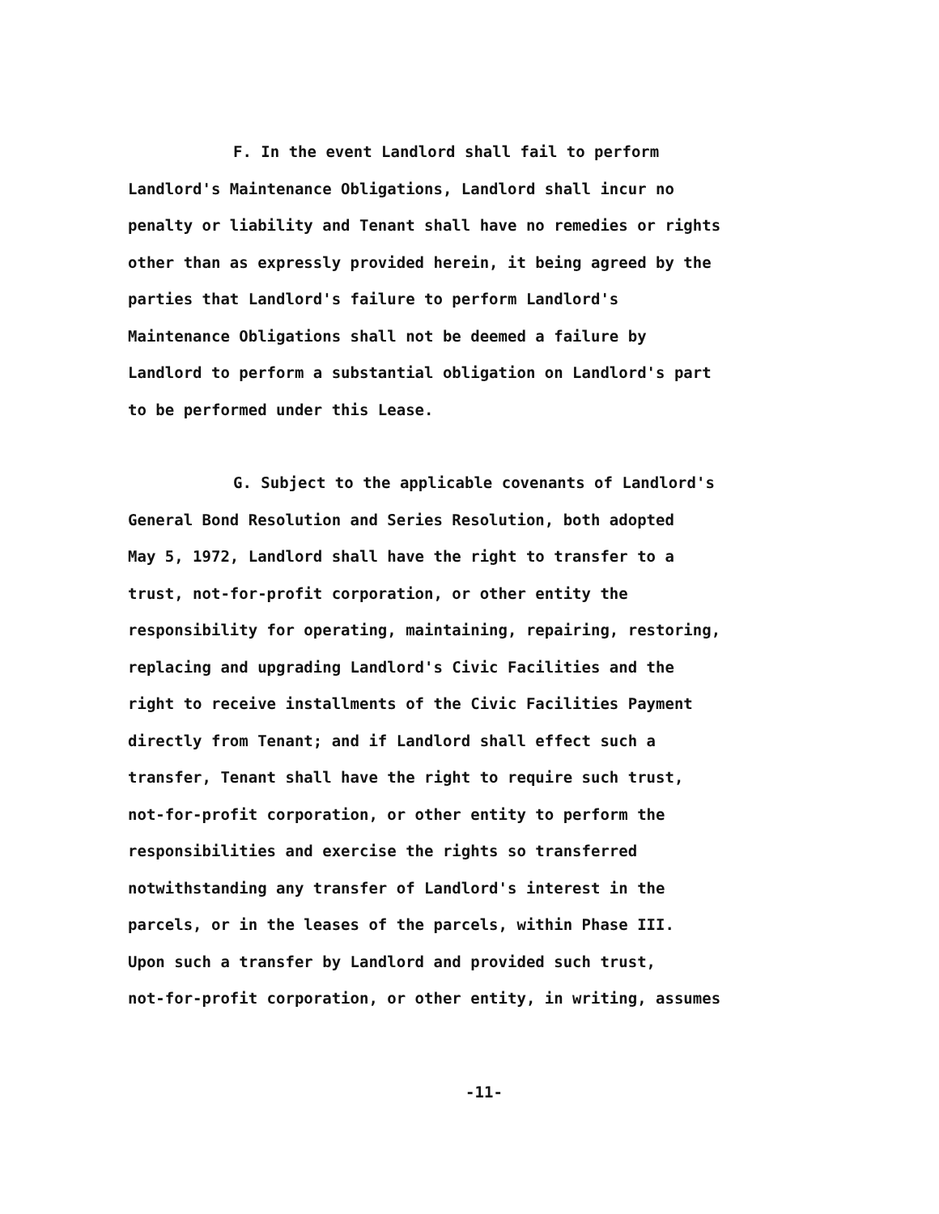F. In the event Landlord shall fail to perform
Landlord's Maintenance Obligations, Landlord shall incur no
penalty or liability and Tenant shall have no remedies or rights
other than as expressly provided herein, it being agreed by the
parties that Landlord's failure to perform Landlord's
Maintenance Obligations shall not be deemed a failure by
Landlord to perform a substantial obligation on Landlord's part
to be performed under this Lease.
G. Subject to the applicable covenants of Landlord's
General Bond Resolution and Series Resolution, both adopted
May 5, 1972, Landlord shall have the right to transfer to a
trust, not-for-profit corporation, or other entity the
responsibility for operating, maintaining, repairing, restoring,
replacing and upgrading Landlord's Civic Facilities and the
right to receive installments of the Civic Facilities Payment
directly from Tenant; and if Landlord shall effect such a
transfer, Tenant shall have the right to require such trust,
not-for-profit corporation, or other entity to perform the
responsibilities and exercise the rights so transferred
notwithstanding any transfer of Landlord's interest in the
parcels, or in the leases of the parcels, within Phase III.
Upon such a transfer by Landlord and provided such trust,
not-for-profit corporation, or other entity, in writing, assumes
-11-